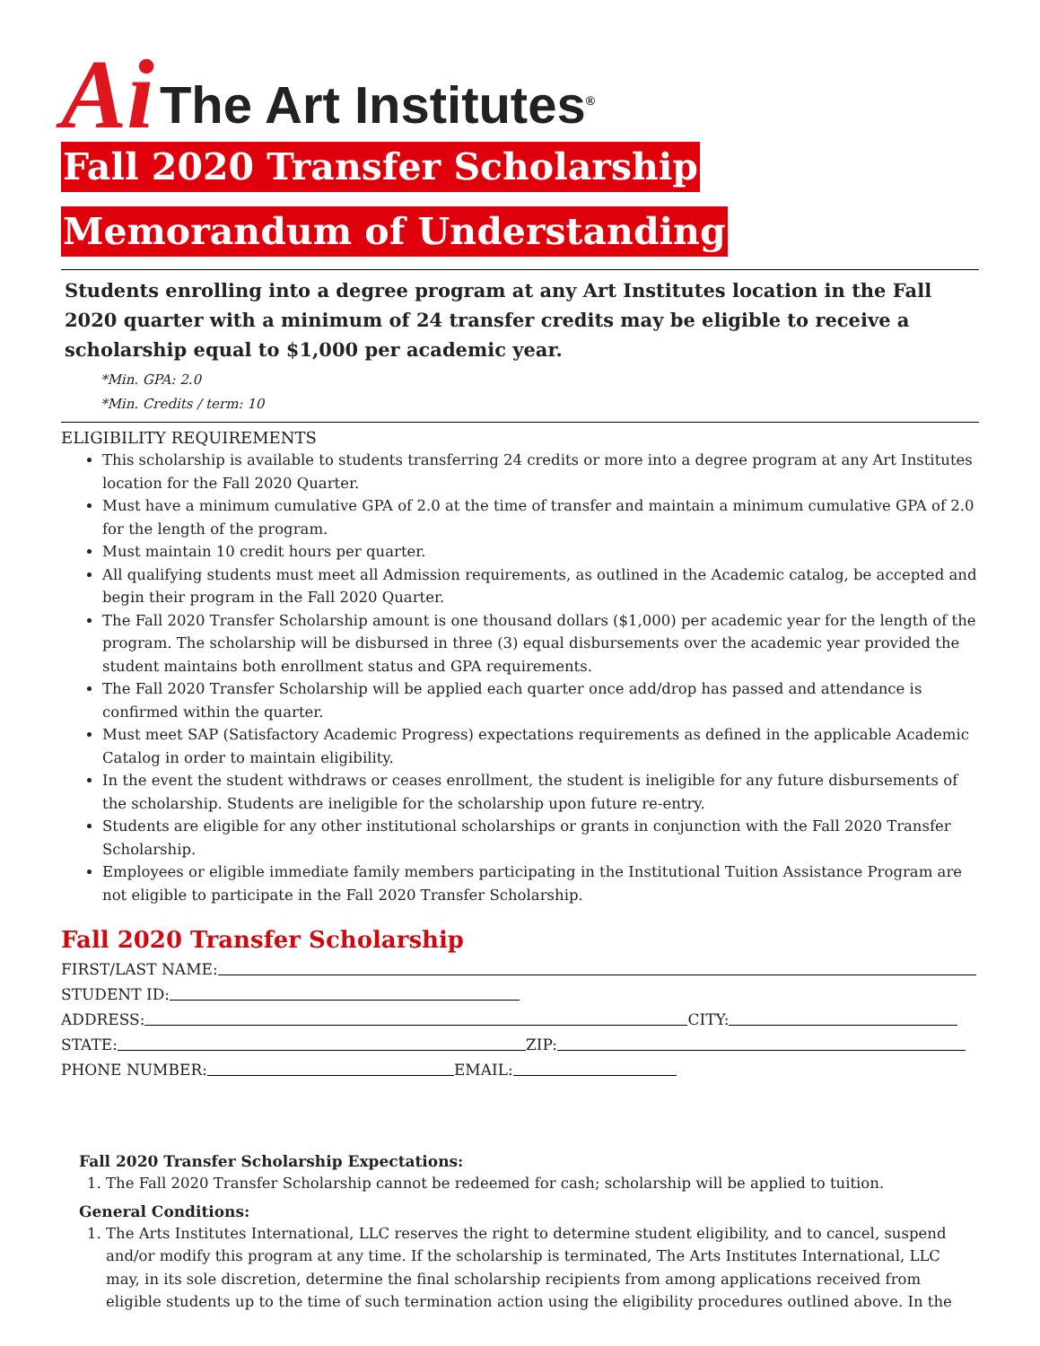Ai The Art Institutes<sup>®</sup>
Fall 2020 Transfer Scholarship
Memorandum of Understanding
Students enrolling into a degree program at any Art Institutes location in the Fall 2020 quarter with a minimum of 24 transfer credits may be eligible to receive a scholarship equal to $1,000 per academic year.
*Min. GPA: 2.0
*Min. Credits / term: 10
ELIGIBILITY REQUIREMENTS
This scholarship is available to students transferring 24 credits or more into a degree program at any Art Institutes location for the Fall 2020 Quarter.
Must have a minimum cumulative GPA of 2.0 at the time of transfer and maintain a minimum cumulative GPA of 2.0 for the length of the program.
Must maintain 10 credit hours per quarter.
All qualifying students must meet all Admission requirements, as outlined in the Academic catalog, be accepted and begin their program in the Fall 2020 Quarter.
The Fall 2020 Transfer Scholarship amount is one thousand dollars ($1,000) per academic year for the length of the program. The scholarship will be disbursed in three (3) equal disbursements over the academic year provided the student maintains both enrollment status and GPA requirements.
The Fall 2020 Transfer Scholarship will be applied each quarter once add/drop has passed and attendance is confirmed within the quarter.
Must meet SAP (Satisfactory Academic Progress) expectations requirements as defined in the applicable Academic Catalog in order to maintain eligibility.
In the event the student withdraws or ceases enrollment, the student is ineligible for any future disbursements of the scholarship. Students are ineligible for the scholarship upon future re-entry.
Students are eligible for any other institutional scholarships or grants in conjunction with the Fall 2020 Transfer Scholarship.
Employees or eligible immediate family members participating in the Institutional Tuition Assistance Program are not eligible to participate in the Fall 2020 Transfer Scholarship.
Fall 2020 Transfer Scholarship
FIRST/LAST NAME:
STUDENT ID:
ADDRESS: CITY:
STATE: ZIP:
PHONE NUMBER: EMAIL:
Fall 2020 Transfer Scholarship Expectations:
1. The Fall 2020 Transfer Scholarship cannot be redeemed for cash; scholarship will be applied to tuition.
General Conditions:
1. The Arts Institutes International, LLC reserves the right to determine student eligibility, and to cancel, suspend and/or modify this program at any time. If the scholarship is terminated, The Arts Institutes International, LLC may, in its sole discretion, determine the final scholarship recipients from among applications received from eligible students up to the time of such termination action using the eligibility procedures outlined above. In the